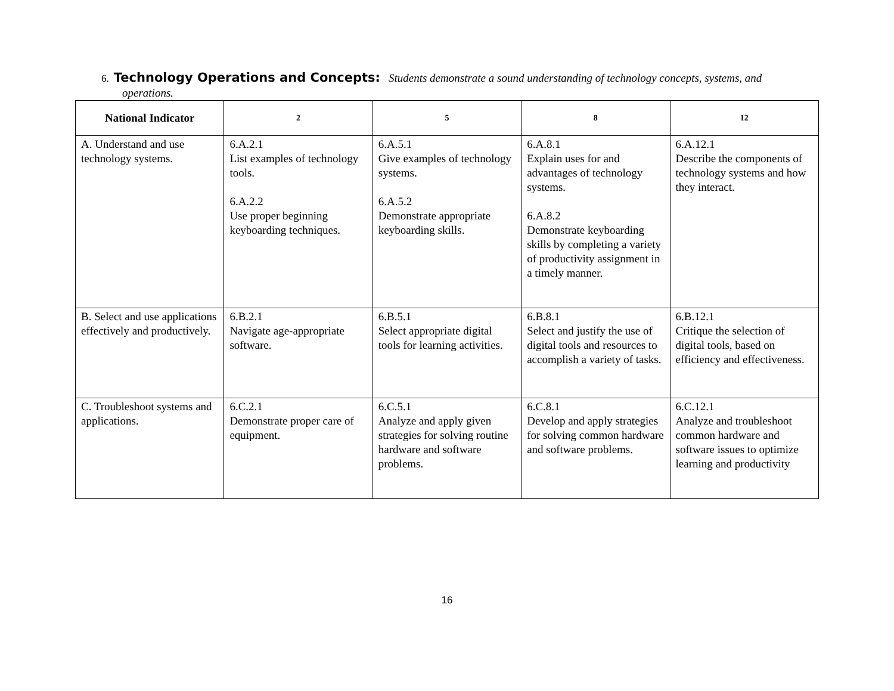6. Technology Operations and Concepts: Students demonstrate a sound understanding of technology concepts, systems, and
operations.
| National Indicator | 2 | 5 | 8 | 12 |
| --- | --- | --- | --- | --- |
| A. Understand and use technology systems. | 6.A.2.1 List examples of technology tools. 6.A.2.2 Use proper beginning keyboarding techniques. | 6.A.5.1 Give examples of technology systems. 6.A.5.2 Demonstrate appropriate keyboarding skills. | 6.A.8.1 Explain uses for and advantages of technology systems. 6.A.8.2 Demonstrate keyboarding skills by completing a variety of productivity assignment in a timely manner. | 6.A.12.1 Describe the components of technology systems and how they interact. |
| B. Select and use applications effectively and productively. | 6.B.2.1 Navigate age-appropriate software. | 6.B.5.1 Select appropriate digital tools for learning activities. | 6.B.8.1 Select and justify the use of digital tools and resources to accomplish a variety of tasks. | 6.B.12.1 Critique the selection of digital tools, based on efficiency and effectiveness. |
| C. Troubleshoot systems and applications. | 6.C.2.1 Demonstrate proper care of equipment. | 6.C.5.1 Analyze and apply given strategies for solving routine hardware and software problems. | 6.C.8.1 Develop and apply strategies for solving common hardware and software problems. | 6.C.12.1 Analyze and troubleshoot common hardware and software issues to optimize learning and productivity |
16